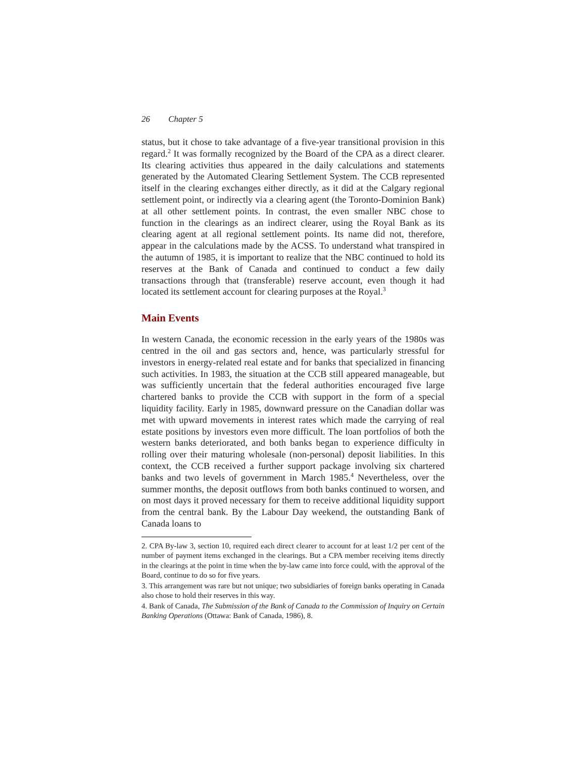26 Chapter 5
status, but it chose to take advantage of a five-year transitional provision in this regard.<sup>2</sup> It was formally recognized by the Board of the CPA as a direct clearer. Its clearing activities thus appeared in the daily calculations and statements generated by the Automated Clearing Settlement System. The CCB represented itself in the clearing exchanges either directly, as it did at the Calgary regional settlement point, or indirectly via a clearing agent (the Toronto-Dominion Bank) at all other settlement points. In contrast, the even smaller NBC chose to function in the clearings as an indirect clearer, using the Royal Bank as its clearing agent at all regional settlement points. Its name did not, therefore, appear in the calculations made by the ACSS. To understand what transpired in the autumn of 1985, it is important to realize that the NBC continued to hold its reserves at the Bank of Canada and continued to conduct a few daily transactions through that (transferable) reserve account, even though it had located its settlement account for clearing purposes at the Royal.<sup>3</sup>
Main Events
In western Canada, the economic recession in the early years of the 1980s was centred in the oil and gas sectors and, hence, was particularly stressful for investors in energy-related real estate and for banks that specialized in financing such activities. In 1983, the situation at the CCB still appeared manageable, but was sufficiently uncertain that the federal authorities encouraged five large chartered banks to provide the CCB with support in the form of a special liquidity facility. Early in 1985, downward pressure on the Canadian dollar was met with upward movements in interest rates which made the carrying of real estate positions by investors even more difficult. The loan portfolios of both the western banks deteriorated, and both banks began to experience difficulty in rolling over their maturing wholesale (non-personal) deposit liabilities. In this context, the CCB received a further support package involving six chartered banks and two levels of government in March 1985.<sup>4</sup> Nevertheless, over the summer months, the deposit outflows from both banks continued to worsen, and on most days it proved necessary for them to receive additional liquidity support from the central bank. By the Labour Day weekend, the outstanding Bank of Canada loans to
2. CPA By-law 3, section 10, required each direct clearer to account for at least 1/2 per cent of the number of payment items exchanged in the clearings. But a CPA member receiving items directly in the clearings at the point in time when the by-law came into force could, with the approval of the Board, continue to do so for five years.
3. This arrangement was rare but not unique; two subsidiaries of foreign banks operating in Canada also chose to hold their reserves in this way.
4. Bank of Canada, The Submission of the Bank of Canada to the Commission of Inquiry on Certain Banking Operations (Ottawa: Bank of Canada, 1986), 8.